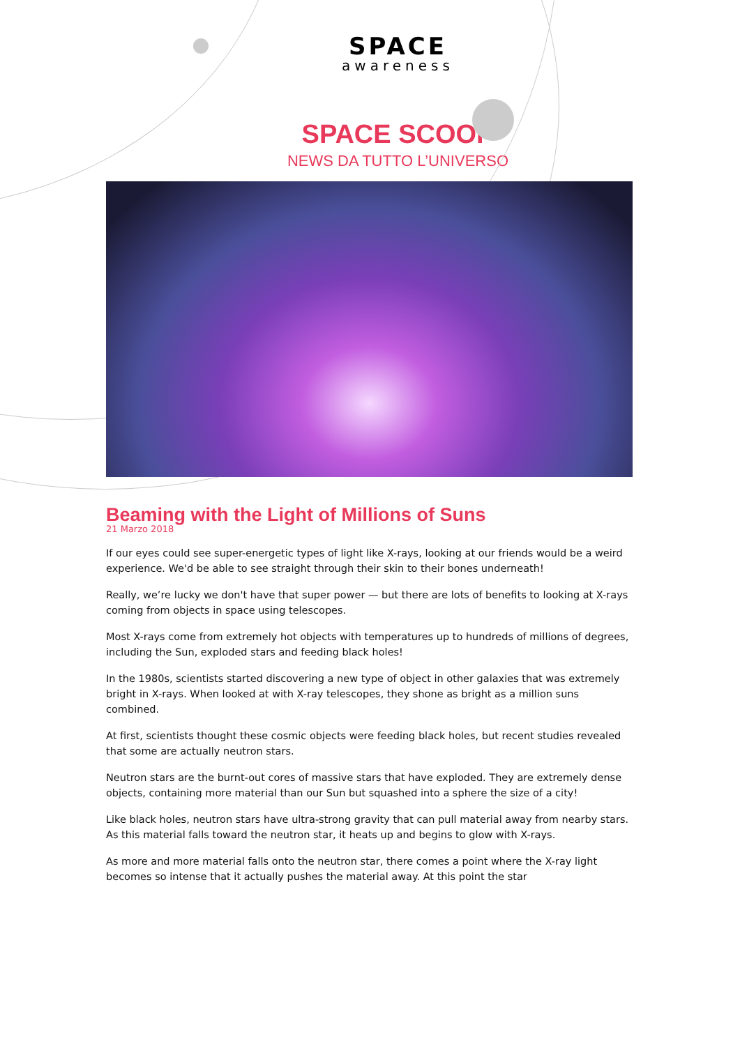SPACE
awareness
SPACE SCOOP
NEWS DA TUTTO L’UNIVERSO
Beaming with the Light of Millions of Suns
21 Marzo 2018
If our eyes could see super-energetic types of light like X-rays, looking at our friends would be a weird experience. We'd be able to see straight through their skin to their bones underneath!
Really, we’re lucky we don't have that super power — but there are lots of benefits to looking at X-rays coming from objects in space using telescopes.
Most X-rays come from extremely hot objects with temperatures up to hundreds of millions of degrees, including the Sun, exploded stars and feeding black holes!
In the 1980s, scientists started discovering a new type of object in other galaxies that was extremely bright in X-rays. When looked at with X-ray telescopes, they shone as bright as a million suns combined.
At first, scientists thought these cosmic objects were feeding black holes, but recent studies revealed that some are actually neutron stars.
Neutron stars are the burnt-out cores of massive stars that have exploded. They are extremely dense objects, containing more material than our Sun but squashed into a sphere the size of a city!
Like black holes, neutron stars have ultra-strong gravity that can pull material away from nearby stars. As this material falls toward the neutron star, it heats up and begins to glow with X-rays.
As more and more material falls onto the neutron star, there comes a point where the X-ray light becomes so intense that it actually pushes the material away. At this point the star